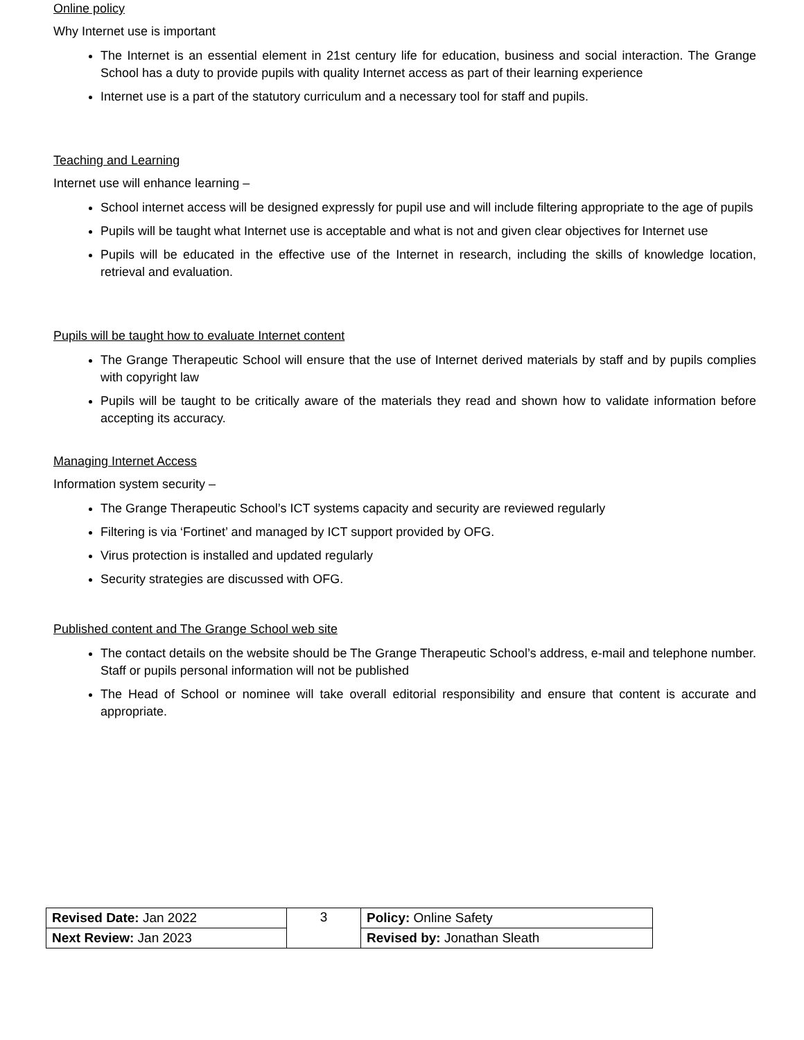Online policy
Why Internet use is important
The Internet is an essential element in 21st century life for education, business and social interaction. The Grange School has a duty to provide pupils with quality Internet access as part of their learning experience
Internet use is a part of the statutory curriculum and a necessary tool for staff and pupils.
Teaching and Learning
Internet use will enhance learning –
School internet access will be designed expressly for pupil use and will include filtering appropriate to the age of pupils
Pupils will be taught what Internet use is acceptable and what is not and given clear objectives for Internet use
Pupils will be educated in the effective use of the Internet in research, including the skills of knowledge location, retrieval and evaluation.
Pupils will be taught how to evaluate Internet content
The Grange Therapeutic School will ensure that the use of Internet derived materials by staff and by pupils complies with copyright law
Pupils will be taught to be critically aware of the materials they read and shown how to validate information before accepting its accuracy.
Managing Internet Access
Information system security –
The Grange Therapeutic School’s ICT systems capacity and security are reviewed regularly
Filtering is via ‘Fortinet’ and managed by ICT support provided by OFG.
Virus protection is installed and updated regularly
Security strategies are discussed with OFG.
Published content and The Grange School web site
The contact details on the website should be The Grange Therapeutic School’s address, e-mail and telephone number. Staff or pupils personal information will not be published
The Head of School or nominee will take overall editorial responsibility and ensure that content is accurate and appropriate.
| Revised Date: Jan 2022 | 3 | Policy: Online Safety |
| Next Review: Jan 2023 | | Revised by: Jonathan Sleath |